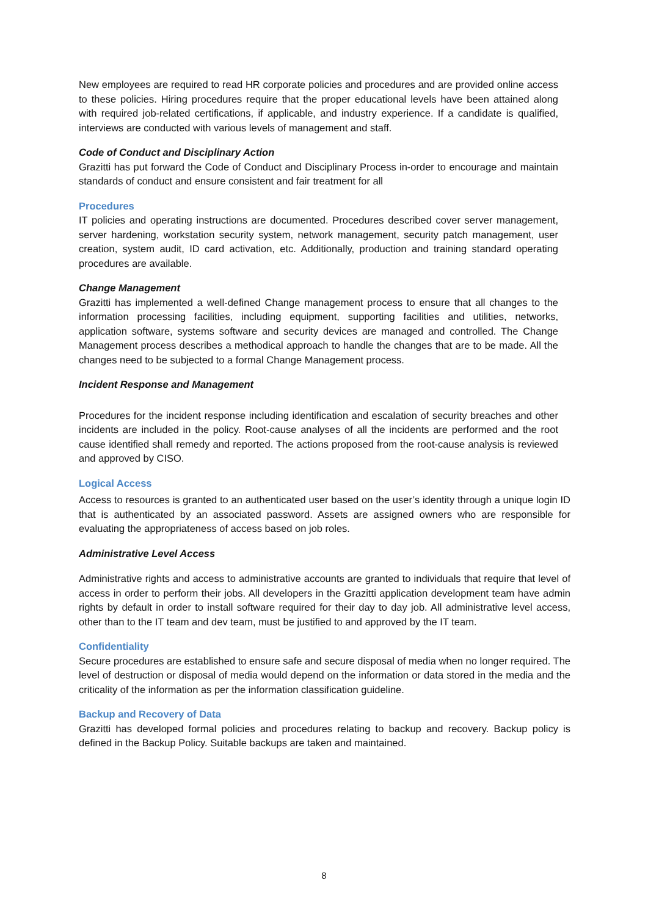New employees are required to read HR corporate policies and procedures and are provided online access to these policies. Hiring procedures require that the proper educational levels have been attained along with required job-related certifications, if applicable, and industry experience. If a candidate is qualified, interviews are conducted with various levels of management and staff.
Code of Conduct and Disciplinary Action
Grazitti has put forward the Code of Conduct and Disciplinary Process in-order to encourage and maintain standards of conduct and ensure consistent and fair treatment for all
Procedures
IT policies and operating instructions are documented. Procedures described cover server management, server hardening, workstation security system, network management, security patch management, user creation, system audit, ID card activation, etc. Additionally, production and training standard operating procedures are available.
Change Management
Grazitti has implemented a well-defined Change management process to ensure that all changes to the information processing facilities, including equipment, supporting facilities and utilities, networks, application software, systems software and security devices are managed and controlled. The Change Management process describes a methodical approach to handle the changes that are to be made. All the changes need to be subjected to a formal Change Management process.
Incident Response and Management
Procedures for the incident response including identification and escalation of security breaches and other incidents are included in the policy. Root-cause analyses of all the incidents are performed and the root cause identified shall remedy and reported. The actions proposed from the root-cause analysis is reviewed and approved by CISO.
Logical Access
Access to resources is granted to an authenticated user based on the user’s identity through a unique login ID that is authenticated by an associated password. Assets are assigned owners who are responsible for evaluating the appropriateness of access based on job roles.
Administrative Level Access
Administrative rights and access to administrative accounts are granted to individuals that require that level of access in order to perform their jobs. All developers in the Grazitti application development team have admin rights by default in order to install software required for their day to day job. All administrative level access, other than to the IT team and dev team, must be justified to and approved by the IT team.
Confidentiality
Secure procedures are established to ensure safe and secure disposal of media when no longer required. The level of destruction or disposal of media would depend on the information or data stored in the media and the criticality of the information as per the information classification guideline.
Backup and Recovery of Data
Grazitti has developed formal policies and procedures relating to backup and recovery. Backup policy is defined in the Backup Policy. Suitable backups are taken and maintained.
8